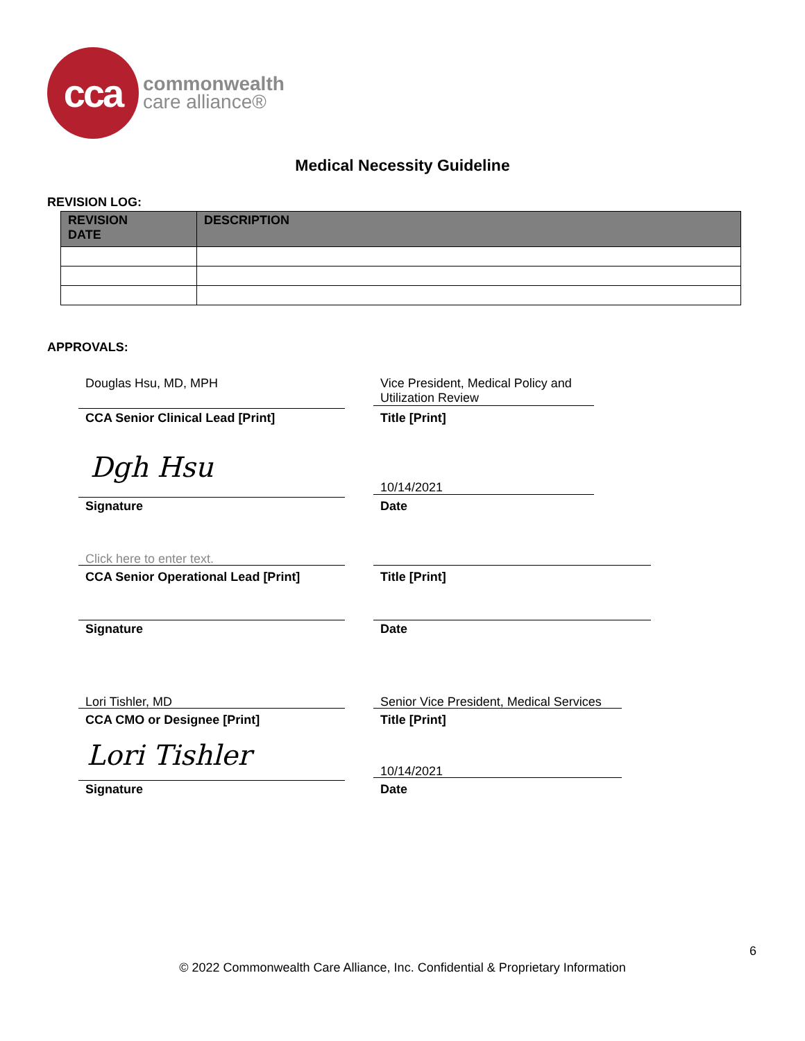cca
commonwealth
care alliance®
Medical Necessity Guideline
REVISION LOG:
| REVISION DATE | DESCRIPTION |
| --- | --- |
APPROVALS:
Douglas Hsu, MD, MPH
Vice President, Medical Policy and
Utilization Review
CCA Senior Clinical Lead [Print]
Title [Print]
Dgh Hsu
10/14/2021
Signature Date
Click here to enter text.
CCA Senior Operational Lead [Print]
Title [Print]
Signature Date
Lori Tishler, MD
Senior Vice President, Medical Services
CCA CMO or Designee [Print] Title [Print]
Lori Tishler 10/14/2021
Signature Date
6
© 2022 Commonwealth Care Alliance, Inc. Confidential & Proprietary Information